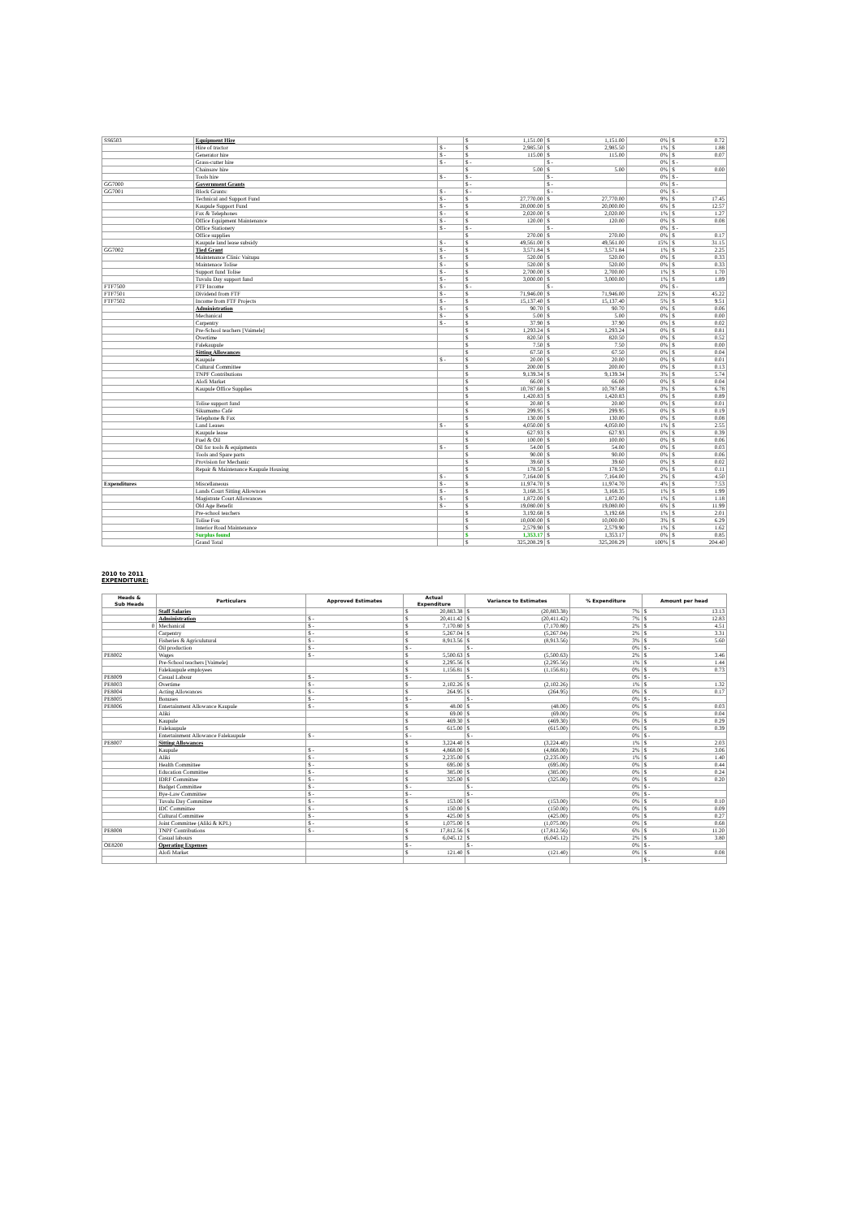| SS6503 | Equipment Hire | | $ 1,151.00 | $ 1,151.00 | 0% | $ 0.72 |
| | Hire of tractor | $ - | $ 2,985.50 | $ 2,985.50 | 1% | $ 1.88 |
| | Generator hire | $ - | $ 115.00 | $ 115.00 | 0% | $ 0.07 |
| | Grass-cutter hire | $ - | $ - | $ - | 0% | $ - |
| | Chainsaw hire | | $ 5.00 | $ 5.00 | 0% | $ 0.00 |
| | Tools hire | $ - | $ - | $ - | 0% | $ - |
| GG7000 | Government Grants | | $ - | $ - | 0% | $ - |
| GG7001 | Block Grants: | $ - | $ - | $ - | 0% | $ - |
| | Technical and Support Fund | $ - | $ 27,770.00 | $ 27,770.00 | 9% | $ 17.45 |
| | Kaupule Support Fund | $ - | $ 20,000.00 | $ 20,000.00 | 6% | $ 12.57 |
| | Fax & Telephones | $ - | $ 2,020.00 | $ 2,020.00 | 1% | $ 1.27 |
| | Office Equipment Maintenance | $ - | $ 120.00 | $ 120.00 | 0% | $ 0.08 |
| | Office Stationery | $ - | $ - | $ - | 0% | $ - |
| | Office supplies | | $ 270.00 | $ 270.00 | 0% | $ 0.17 |
| | Kaupule land lease subsidy | $ - | $ 49,561.00 | $ 49,561.00 | 15% | $ 31.15 |
| GG7002 | Tied Grant | $ - | $ 3,571.84 | $ 3,571.84 | 1% | $ 2.25 |
| | Maintenance Clinic Vaitupu | $ - | $ 520.00 | $ 520.00 | 0% | $ 0.33 |
| | Maintenace Tolise | $ - | $ 520.00 | $ 520.00 | 0% | $ 0.33 |
| | Support fund Tolise | $ - | $ 2,700.00 | $ 2,700.00 | 1% | $ 1.70 |
| | Tuvalu Day support fund | $ - | $ 3,000.00 | $ 3,000.00 | 1% | $ 1.89 |
| FTF7500 | FTF Income | $ - | $ - | $ - | 0% | $ - |
| FTF7501 | Dividend from FTF | $ - | $ 71,946.00 | $ 71,946.00 | 22% | $ 45.22 |
| FTF7502 | Income from FTF Projects | $ - | $ 15,137.40 | $ 15,137.40 | 5% | $ 9.51 |
| | Administration | $ - | $ 90.70 | $ 90.70 | 0% | $ 0.06 |
| | Mechanical | $ - | $ 5.00 | $ 5.00 | 0% | $ 0.00 |
| | Carpentry | $ - | $ 37.90 | $ 37.90 | 0% | $ 0.02 |
| | Pre-School teachers [Vaimele] | | $ 1,293.24 | $ 1,293.24 | 0% | $ 0.81 |
| | Overtime | | $ 820.50 | $ 820.50 | 0% | $ 0.52 |
| | Falekaupule | | $ 7.50 | $ 7.50 | 0% | $ 0.00 |
| | Sitting Allowances | | $ 67.50 | $ 67.50 | 0% | $ 0.04 |
| | Kaupule | $ - | $ 20.00 | $ 20.00 | 0% | $ 0.01 |
| | Cultural Committee | | $ 200.00 | $ 200.00 | 0% | $ 0.13 |
| | TNPF Contributions | | $ 9,139.34 | $ 9,139.34 | 3% | $ 5.74 |
| | Alofi Market | | $ 66.00 | $ 66.00 | 0% | $ 0.04 |
| | Kaupule Office Supplies | | $ 10,787.68 | $ 10,787.68 | 3% | $ 6.78 |
| | | | $ 1,420.83 | $ 1,420.83 | 0% | $ 0.89 |
| | Tolise support fund | | $ 20.80 | $ 20.80 | 0% | $ 0.01 |
| | Sikumamo Café | | $ 299.95 | $ 299.95 | 0% | $ 0.19 |
| | Telephone & Fax | | $ 130.00 | $ 130.00 | 0% | $ 0.08 |
| | Land Leases | $ - | $ 4,050.00 | $ 4,050.00 | 1% | $ 2.55 |
| | Kaupule lease | | $ 627.93 | $ 627.93 | 0% | $ 0.39 |
| | Fuel & Oil | | $ 100.00 | $ 100.00 | 0% | $ 0.06 |
| | Oil for tools & equipments | $ - | $ 54.00 | $ 54.00 | 0% | $ 0.03 |
| | Tools and Spare parts | | $ 90.00 | $ 90.00 | 0% | $ 0.06 |
| | Provision for Mechanic | | $ 39.60 | $ 39.60 | 0% | $ 0.02 |
| | Repair & Maintenance Kaupule Housing | | $ 178.50 | $ 178.50 | 0% | $ 0.11 |
| | | $ - | $ 7,164.00 | $ 7,164.00 | 2% | $ 4.50 |
| Expenditures | Miscellaneous | $ - | $ 11,974.70 | $ 11,974.70 | 4% | $ 7.53 |
| | Lands Court Sitting Allownces | $ - | $ 3,168.35 | $ 3,168.35 | 1% | $ 1.99 |
| | Magistrate Court Allowances | $ - | $ 1,872.00 | $ 1,872.00 | 1% | $ 1.18 |
| | Old Age Benefit | $ - | $ 19,080.00 | $ 19,080.00 | 6% | $ 11.99 |
| | Pre-school teachers | | $ 3,192.68 | $ 3,192.68 | 1% | $ 2.01 |
| | Tolise Fou | | $ 10,000.00 | $ 10,000.00 | 3% | $ 6.29 |
| | Interior Road Maintenance | | $ 2,579.90 | $ 2,579.90 | 1% | $ 1.62 |
| | Surplus found | | $ 1,353.17 | $ 1,353.17 | 0% | $ 0.85 |
| | Grand Total | | $ 325,208.29 | $ 325,208.29 | 100% | $ 204.40 |
2010 to 2011
EXPENDITURE:
| Heads & Sub Heads | Particulars | Approved Estimates | Actual Expenditure | Variance to Estimates | % Expenditure | Amount per head |
| --- | --- | --- | --- | --- | --- | --- |
| | Staff Salaries | | $ 20,883.38 | $ (20,883.38) | 7% | $ 13.13 |
| | Administration | $ - | $ 20,411.42 | $ (20,411.42) | 7% | $ 12.83 |
| 0 | Mechanical | $ - | $ 7,170.80 | $ (7,170.80) | 2% | $ 4.51 |
| | Carpentry | $ - | $ 5,267.04 | $ (5,267.04) | 2% | $ 3.31 |
| | Fisheries & Agriculutural | $ - | $ 8,913.56 | $ (8,913.56) | 3% | $ 5.60 |
| | Oil production | $ - | $ - | $ - | 0% | $ - |
| PE8002 | Wages | $ - | $ 5,500.63 | $ (5,500.63) | 2% | $ 3.46 |
| | Pre-School teachers [Vaimele] | | $ 2,295.56 | $ (2,295.56) | 1% | $ 1.44 |
| | Falekaupule employees | | $ 1,156.81 | $ (1,156.81) | 0% | $ 0.73 |
| PE8009 | Casual Labour | $ - | $ - | $ - | 0% | $ - |
| PE8003 | Overtime | $ - | $ 2,102.26 | $ (2,102.26) | 1% | $ 1.32 |
| PE8004 | Acting Allowances | $ - | $ 264.95 | $ (264.95) | 0% | $ 0.17 |
| PE8005 | Bonuses | $ - | $ - | $ - | 0% | $ - |
| PE8006 | Entertainment Allowance Kaupule | $ - | $ 48.00 | $ (48.00) | 0% | $ 0.03 |
| | Aliki | | $ 69.00 | $ (69.00) | 0% | $ 0.04 |
| | Kaupule | | $ 469.30 | $ (469.30) | 0% | $ 0.29 |
| | Falekaupule | | $ 615.00 | $ (615.00) | 0% | $ 0.39 |
| | Entertainment Allowance Falekaupule | $ - | $ - | $ - | 0% | $ - |
| PE8007 | Sitting Allowances | | $ 3,224.40 | $ (3,224.40) | 1% | $ 2.03 |
| | Kaupule | $ - | $ 4,868.00 | $ (4,868.00) | 2% | $ 3.06 |
| | Aliki | $ - | $ 2,235.00 | $ (2,235.00) | 1% | $ 1.40 |
| | Health Committee | $ - | $ 695.00 | $ (695.00) | 0% | $ 0.44 |
| | Education Committee | $ - | $ 385.00 | $ (385.00) | 0% | $ 0.24 |
| | IDRF Committee | $ - | $ 325.00 | $ (325.00) | 0% | $ 0.20 |
| | Budget Committee | $ - | $ - | $ - | 0% | $ - |
| | Bye-Law Committee | $ - | $ - | $ - | 0% | $ - |
| | Tuvalu Day Committee | $ - | $ 153.00 | $ (153.00) | 0% | $ 0.10 |
| | IDC Committee | $ - | $ 150.00 | $ (150.00) | 0% | $ 0.09 |
| | Cultural Committee | $ - | $ 425.00 | $ (425.00) | 0% | $ 0.27 |
| | Joint Committee (Aliki & KPL) | $ - | $ 1,075.00 | $ (1,075.00) | 0% | $ 0.68 |
| PE8008 | TNPF Contributions | $ - | $ 17,812.56 | $ (17,812.56) | 6% | $ 11.20 |
| | Casual labours | | $ 6,045.12 | $ (6,045.12) | 2% | $ 3.80 |
| OE8200 | Operating Expenses | | $ - | $ - | 0% | $ - |
| | Alofi Market | | $ 121.40 | $ (121.40) | 0% | $ 0.08 |
| | | | | | | $ - |